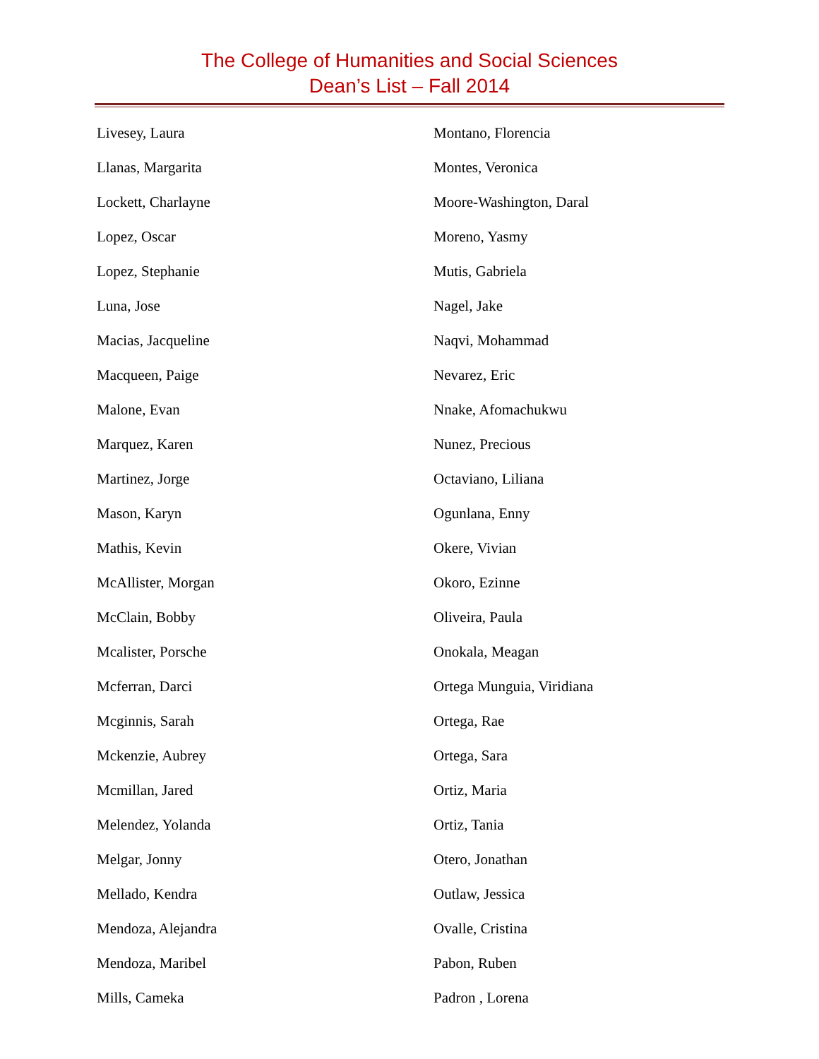The College of Humanities and Social Sciences
Dean’s List – Fall 2014
Livesey, Laura
Llanas, Margarita
Lockett, Charlayne
Lopez, Oscar
Lopez, Stephanie
Luna, Jose
Macias, Jacqueline
Macqueen, Paige
Malone, Evan
Marquez, Karen
Martinez, Jorge
Mason, Karyn
Mathis, Kevin
McAllister, Morgan
McClain, Bobby
Mcalister, Porsche
Mcferran, Darci
Mcginnis, Sarah
Mckenzie, Aubrey
Mcmillan, Jared
Melendez, Yolanda
Melgar, Jonny
Mellado, Kendra
Mendoza, Alejandra
Mendoza, Maribel
Mills, Cameka
Montano, Florencia
Montes, Veronica
Moore-Washington, Daral
Moreno, Yasmy
Mutis, Gabriela
Nagel, Jake
Naqvi, Mohammad
Nevarez, Eric
Nnake, Afomachukwu
Nunez, Precious
Octaviano, Liliana
Ogunlana, Enny
Okere, Vivian
Okoro, Ezinne
Oliveira, Paula
Onokala, Meagan
Ortega Munguia, Viridiana
Ortega, Rae
Ortega, Sara
Ortiz, Maria
Ortiz, Tania
Otero, Jonathan
Outlaw, Jessica
Ovalle, Cristina
Pabon, Ruben
Padron , Lorena